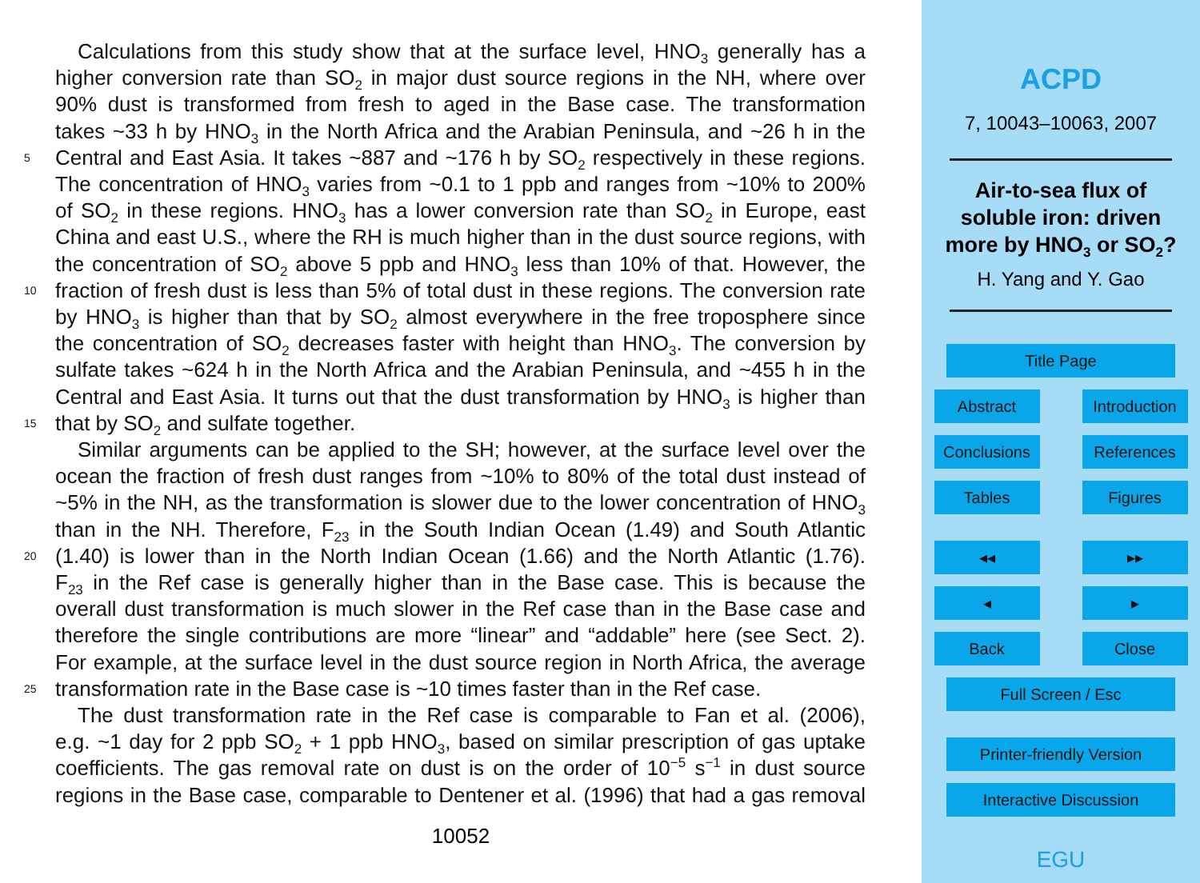Calculations from this study show that at the surface level, HNO<sub>3</sub> generally has a
higher conversion rate than SO<sub>2</sub> in major dust source regions in the NH, where over
90% dust is transformed from fresh to aged in the Base case. The transformation
takes ~33 h by HNO<sub>3</sub> in the North Africa and the Arabian Peninsula, and ~26 h in the
5 Central and East Asia. It takes ~887 and ~176 h by SO<sub>2</sub> respectively in these regions.
The concentration of HNO<sub>3</sub> varies from ~0.1 to 1 ppb and ranges from ~10% to 200%
of SO<sub>2</sub> in these regions. HNO<sub>3</sub> has a lower conversion rate than SO<sub>2</sub> in Europe, east
China and east U.S., where the RH is much higher than in the dust source regions, with
the concentration of SO<sub>2</sub> above 5 ppb and HNO<sub>3</sub> less than 10% of that. However, the
10 fraction of fresh dust is less than 5% of total dust in these regions. The conversion rate
by HNO<sub>3</sub> is higher than that by SO<sub>2</sub> almost everywhere in the free troposphere since
the concentration of SO<sub>2</sub> decreases faster with height than HNO<sub>3</sub>. The conversion by
sulfate takes ~624 h in the North Africa and the Arabian Peninsula, and ~455 h in the
Central and East Asia. It turns out that the dust transformation by HNO<sub>3</sub> is higher than
15 that by SO<sub>2</sub> and sulfate together.
Similar arguments can be applied to the SH; however, at the surface level over the
ocean the fraction of fresh dust ranges from ~10% to 80% of the total dust instead of
~5% in the NH, as the transformation is slower due to the lower concentration of HNO<sub>3</sub>
than in the NH. Therefore, F<sub>23</sub> in the South Indian Ocean (1.49) and South Atlantic
20 (1.40) is lower than in the North Indian Ocean (1.66) and the North Atlantic (1.76).
F<sub>23</sub> in the Ref case is generally higher than in the Base case. This is because the
overall dust transformation is much slower in the Ref case than in the Base case and
therefore the single contributions are more “linear” and “addable” here (see Sect. 2).
For example, at the surface level in the dust source region in North Africa, the average
25 transformation rate in the Base case is ~10 times faster than in the Ref case.
The dust transformation rate in the Ref case is comparable to Fan et al. (2006),
e.g. ~1 day for 2 ppb SO<sub>2</sub> + 1 ppb HNO<sub>3</sub>, based on similar prescription of gas uptake
coefficients. The gas removal rate on dust is on the order of 10<sup>−5</sup> s<sup>−1</sup> in dust source
regions in the Base case, comparable to Dentener et al. (1996) that had a gas removal
10052
ACPD
7, 10043–10063, 2007
Air-to-sea flux of soluble iron: driven more by HNO<sub>3</sub> or SO<sub>2</sub>?
H. Yang and Y. Gao
Title Page
Abstract Introduction
Conclusions References
Tables Figures
◂◂ ▸▸
◂ ▸
Back Close
Full Screen / Esc
Printer-friendly Version
Interactive Discussion
EGU